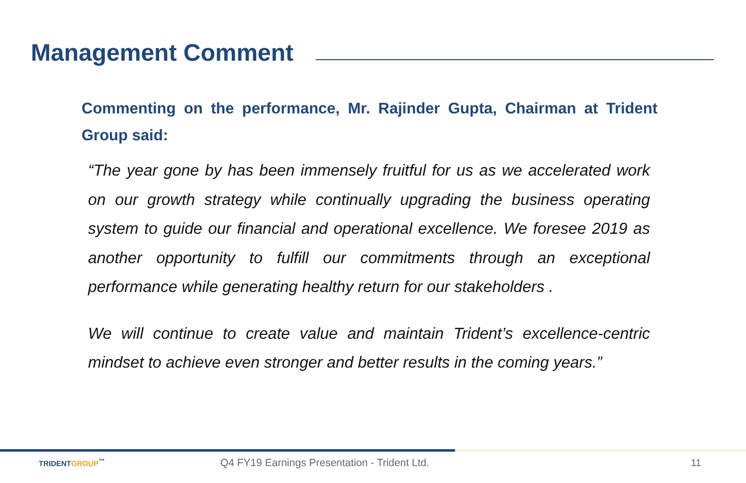Management Comment
Commenting on the performance, Mr. Rajinder Gupta, Chairman at Trident Group said:
“The year gone by has been immensely fruitful for us as we accelerated work on our growth strategy while continually upgrading the business operating system to guide our financial and operational excellence. We foresee 2019 as another opportunity to fulfill our commitments through an exceptional performance while generating healthy return for our stakeholders .
We will continue to create value and maintain Trident’s excellence-centric mindset to achieve even stronger and better results in the coming years.”
TRIDENTGROUP<sup>™</sup>
Q4 FY19 Earnings Presentation - Trident Ltd.
11